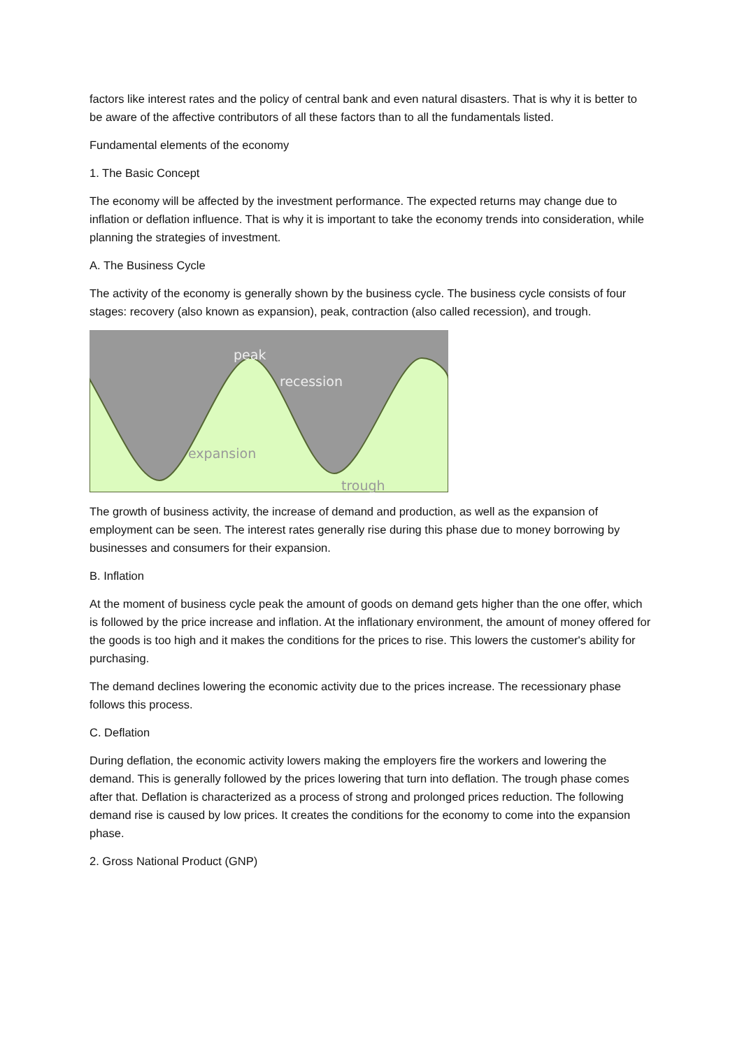factors like interest rates and the policy of central bank and even natural disasters. That is why it is better to be aware of the affective contributors of all these factors than to all the fundamentals listed.
Fundamental elements of the economy
1. The Basic Concept
The economy will be affected by the investment performance. The expected returns may change due to inflation or deflation influence. That is why it is important to take the economy trends into consideration, while planning the strategies of investment.
A. The Business Cycle
The activity of the economy is generally shown by the business cycle. The business cycle consists of four stages: recovery (also known as expansion), peak, contraction (also called recession), and trough.
peak
recession
expansion
trough
The growth of business activity, the increase of demand and production, as well as the expansion of employment can be seen. The interest rates generally rise during this phase due to money borrowing by businesses and consumers for their expansion.
B. Inflation
At the moment of business cycle peak the amount of goods on demand gets higher than the one offer, which is followed by the price increase and inflation. At the inflationary environment, the amount of money offered for the goods is too high and it makes the conditions for the prices to rise. This lowers the customer's ability for purchasing.
The demand declines lowering the economic activity due to the prices increase. The recessionary phase follows this process.
C. Deflation
During deflation, the economic activity lowers making the employers fire the workers and lowering the demand. This is generally followed by the prices lowering that turn into deflation. The trough phase comes after that. Deflation is characterized as a process of strong and prolonged prices reduction. The following demand rise is caused by low prices. It creates the conditions for the economy to come into the expansion phase.
2. Gross National Product (GNP)